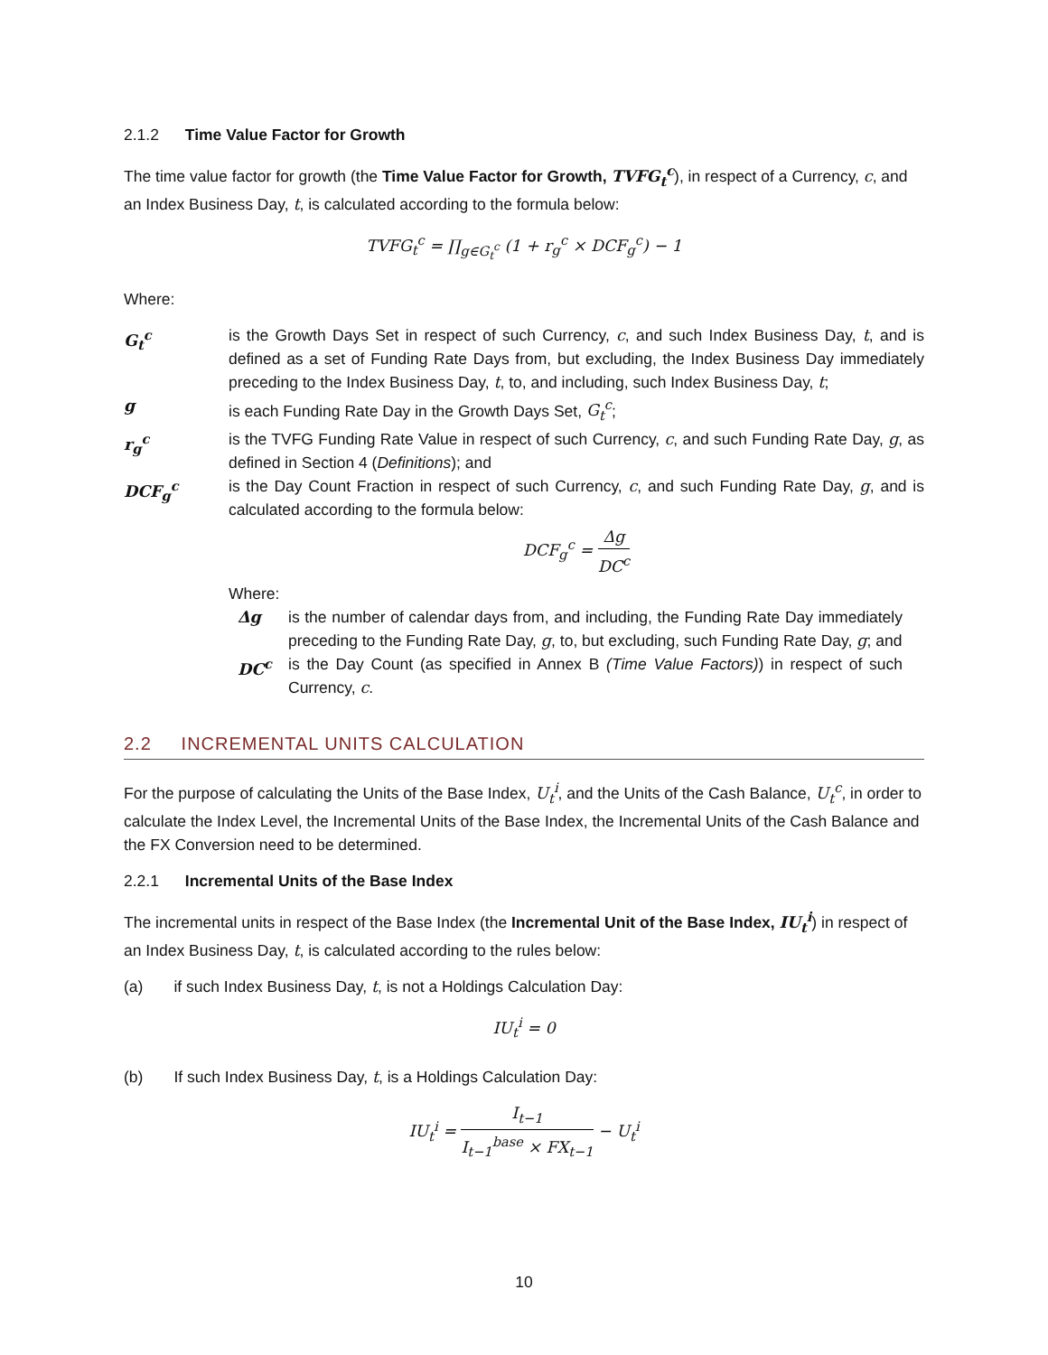2.1.2 Time Value Factor for Growth
The time value factor for growth (the Time Value Factor for Growth, TVFG<sub>t</sub><sup>c</sup>), in respect of a Currency, c, and an Index Business Day, t, is calculated according to the formula below:
TVFG<sub>t</sub><sup>c</sup> = ∏<sub>g∈G<sub>t</sub><sup>c</sup></sub> (1 + r<sub>g</sub><sup>c</sup> × DCF<sub>g</sub><sup>c</sup>) − 1
Where:
G<sub>t</sub><sup>c</sup> is the Growth Days Set in respect of such Currency, c, and such Index Business Day, t, and is defined as a set of Funding Rate Days from, but excluding, the Index Business Day immediately preceding to the Index Business Day, t, to, and including, such Index Business Day, t;
g is each Funding Rate Day in the Growth Days Set, G<sub>t</sub><sup>c</sup>;
r<sub>g</sub><sup>c</sup> is the TVFG Funding Rate Value in respect of such Currency, c, and such Funding Rate Day, g, as defined in Section 4 (Definitions); and
DCF<sub>g</sub><sup>c</sup> is the Day Count Fraction in respect of such Currency, c, and such Funding Rate Day, g, and is calculated according to the formula below:
DCF<sub>g</sub><sup>c</sup> = Δg DC<sup>c</sup>
Where:
Δg is the number of calendar days from, and including, the Funding Rate Day immediately preceding to the Funding Rate Day, g, to, but excluding, such Funding Rate Day, g; and
DC<sup>c</sup> is the Day Count (as specified in Annex B (Time Value Factors)) in respect of such Currency, c.
2.2 INCREMENTAL UNITS CALCULATION
For the purpose of calculating the Units of the Base Index, U<sub>t</sub><sup>i</sup>, and the Units of the Cash Balance, U<sub>t</sub><sup>c</sup>, in order to calculate the Index Level, the Incremental Units of the Base Index, the Incremental Units of the Cash Balance and the FX Conversion need to be determined.
2.2.1 Incremental Units of the Base Index
The incremental units in respect of the Base Index (the Incremental Unit of the Base Index, IU<sub>t</sub><sup>i</sup>) in respect of an Index Business Day, t, is calculated according to the rules below:
(a) if such Index Business Day, t, is not a Holdings Calculation Day:
IU<sub>t</sub><sup>i</sup> = 0
(b) If such Index Business Day, t, is a Holdings Calculation Day:
IU<sub>t</sub><sup>i</sup> = I<sub>t−1</sub> I<sub>t−1</sub><sup>base</sup> × FX<sub>t−1</sub> − U<sub>t</sub><sup>i</sup>
10